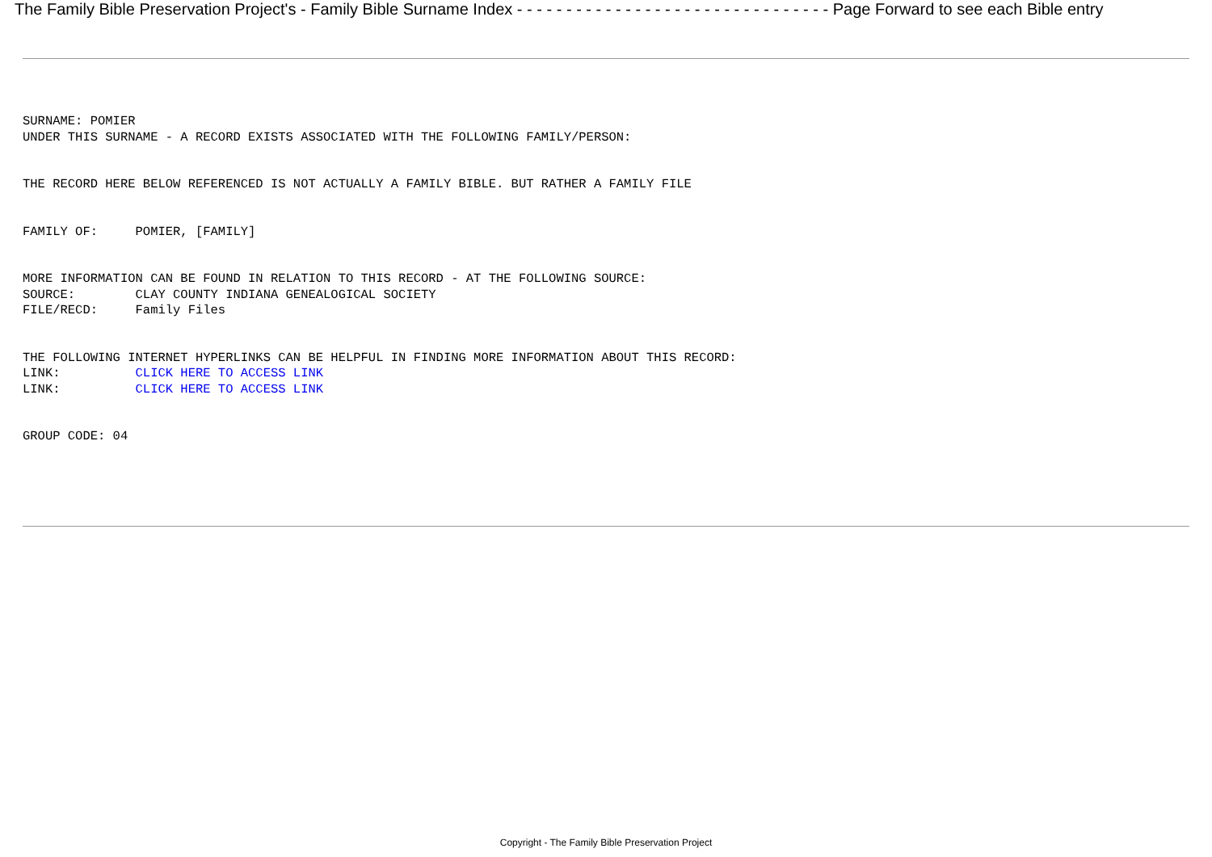The Family Bible Preservation Project's - Family Bible Surname Index - - - - - - - - - - - - - - - - - - - - - - - - - - - - - - - - Page Forward to see each Bible entry
SURNAME: POMIER UNDER THIS SURNAME - A RECORD EXISTS ASSOCIATED WITH THE FOLLOWING FAMILY/PERSON: THE RECORD HERE BELOW REFERENCED IS NOT ACTUALLY A FAMILY BIBLE. BUT RATHER A FAMILY FILE FAMILY OF: POMIER, [FAMILY] MORE INFORMATION CAN BE FOUND IN RELATION TO THIS RECORD - AT THE FOLLOWING SOURCE: SOURCE: CLAY COUNTY INDIANA GENEALOGICAL SOCIETY FILE/RECD: Family Files THE FOLLOWING INTERNET HYPERLINKS CAN BE HELPFUL IN FINDING MORE INFORMATION ABOUT THIS RECORD: LINK: CLICK HERE TO ACCESS LINK LINK: CLICK HERE TO ACCESS LINK GROUP CODE: 04
Copyright - The Family Bible Preservation Project